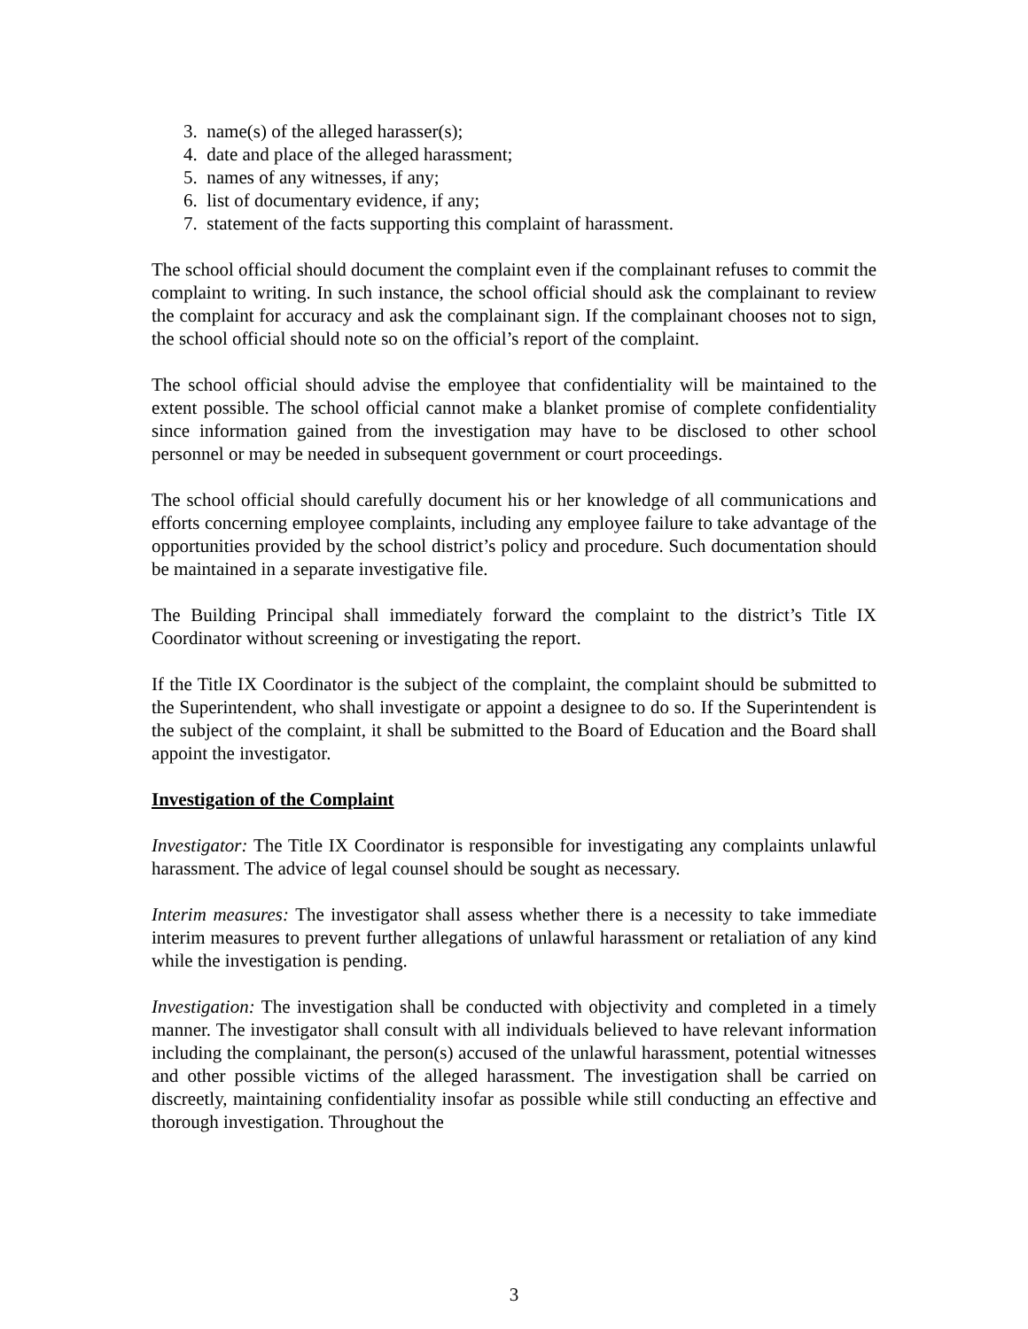3. name(s) of the alleged harasser(s);
4. date and place of the alleged harassment;
5. names of any witnesses, if any;
6. list of documentary evidence, if any;
7. statement of the facts supporting this complaint of harassment.
The school official should document the complaint even if the complainant refuses to commit the complaint to writing. In such instance, the school official should ask the complainant to review the complaint for accuracy and ask the complainant sign. If the complainant chooses not to sign, the school official should note so on the official’s report of the complaint.
The school official should advise the employee that confidentiality will be maintained to the extent possible. The school official cannot make a blanket promise of complete confidentiality since information gained from the investigation may have to be disclosed to other school personnel or may be needed in subsequent government or court proceedings.
The school official should carefully document his or her knowledge of all communications and efforts concerning employee complaints, including any employee failure to take advantage of the opportunities provided by the school district’s policy and procedure. Such documentation should be maintained in a separate investigative file.
The Building Principal shall immediately forward the complaint to the district’s Title IX Coordinator without screening or investigating the report.
If the Title IX Coordinator is the subject of the complaint, the complaint should be submitted to the Superintendent, who shall investigate or appoint a designee to do so. If the Superintendent is the subject of the complaint, it shall be submitted to the Board of Education and the Board shall appoint the investigator.
Investigation of the Complaint
Investigator: The Title IX Coordinator is responsible for investigating any complaints unlawful harassment. The advice of legal counsel should be sought as necessary.
Interim measures: The investigator shall assess whether there is a necessity to take immediate interim measures to prevent further allegations of unlawful harassment or retaliation of any kind while the investigation is pending.
Investigation: The investigation shall be conducted with objectivity and completed in a timely manner. The investigator shall consult with all individuals believed to have relevant information including the complainant, the person(s) accused of the unlawful harassment, potential witnesses and other possible victims of the alleged harassment. The investigation shall be carried on discreetly, maintaining confidentiality insofar as possible while still conducting an effective and thorough investigation. Throughout the
3